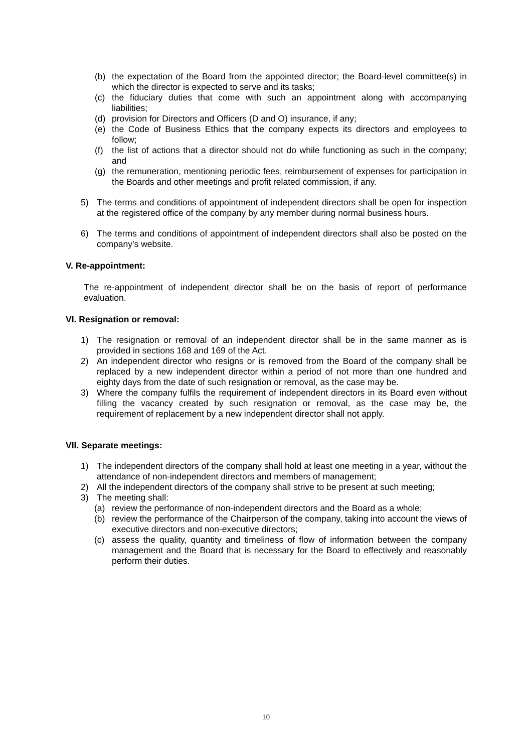(b) the expectation of the Board from the appointed director; the Board-level committee(s) in which the director is expected to serve and its tasks;
(c) the fiduciary duties that come with such an appointment along with accompanying liabilities;
(d) provision for Directors and Officers (D and O) insurance, if any;
(e) the Code of Business Ethics that the company expects its directors and employees to follow;
(f) the list of actions that a director should not do while functioning as such in the company; and
(g) the remuneration, mentioning periodic fees, reimbursement of expenses for participation in the Boards and other meetings and profit related commission, if any.
5) The terms and conditions of appointment of independent directors shall be open for inspection at the registered office of the company by any member during normal business hours.
6) The terms and conditions of appointment of independent directors shall also be posted on the company’s website.
V. Re-appointment:
The re-appointment of independent director shall be on the basis of report of performance evaluation.
VI. Resignation or removal:
1) The resignation or removal of an independent director shall be in the same manner as is provided in sections 168 and 169 of the Act.
2) An independent director who resigns or is removed from the Board of the company shall be replaced by a new independent director within a period of not more than one hundred and eighty days from the date of such resignation or removal, as the case may be.
3) Where the company fulfils the requirement of independent directors in its Board even without filling the vacancy created by such resignation or removal, as the case may be, the requirement of replacement by a new independent director shall not apply.
VII. Separate meetings:
1) The independent directors of the company shall hold at least one meeting in a year, without the attendance of non-independent directors and members of management;
2) All the independent directors of the company shall strive to be present at such meeting;
3) The meeting shall:
(a) review the performance of non-independent directors and the Board as a whole;
(b) review the performance of the Chairperson of the company, taking into account the views of executive directors and non-executive directors;
(c) assess the quality, quantity and timeliness of flow of information between the company management and the Board that is necessary for the Board to effectively and reasonably perform their duties.
10